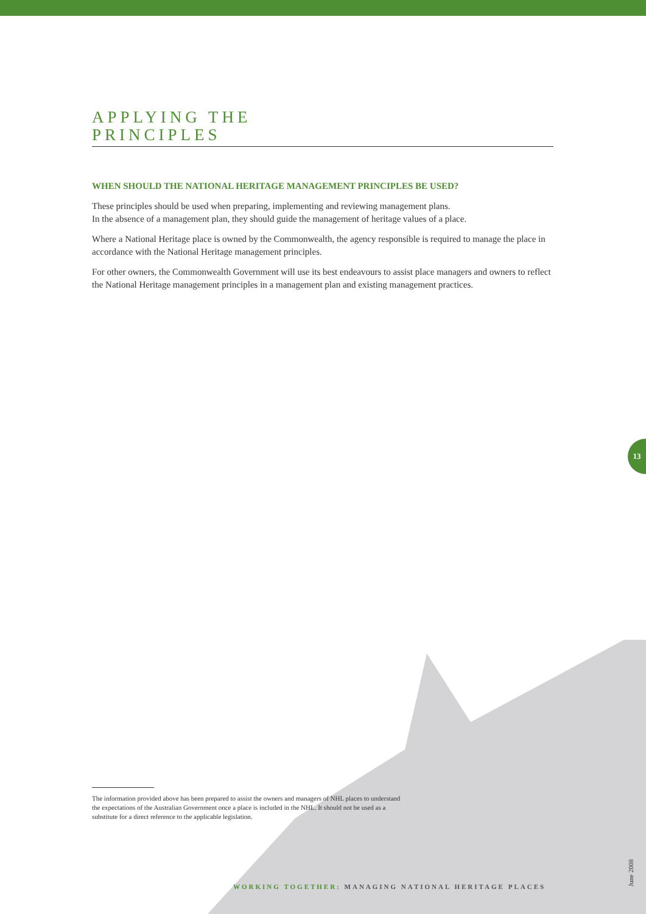APPLYING THE
PRINCIPLES
WHEN SHOULD THE NATIONAL HERITAGE MANAGEMENT PRINCIPLES BE USED?
These principles should be used when preparing, implementing and reviewing management plans.
In the absence of a management plan, they should guide the management of heritage values of a place.
Where a National Heritage place is owned by the Commonwealth, the agency responsible is required to manage the place in accordance with the National Heritage management principles.
For other owners, the Commonwealth Government will use its best endeavours to assist place managers and owners to reflect the National Heritage management principles in a management plan and existing management practices.
13
The information provided above has been prepared to assist the owners and managers of NHL places to understand the expectations of the Australian Government once a place is included in the NHL. It should not be used as a substitute for a direct reference to the applicable legislation.
WORKING TOGETHER: MANAGING NATIONAL HERITAGE PLACES
June 2008